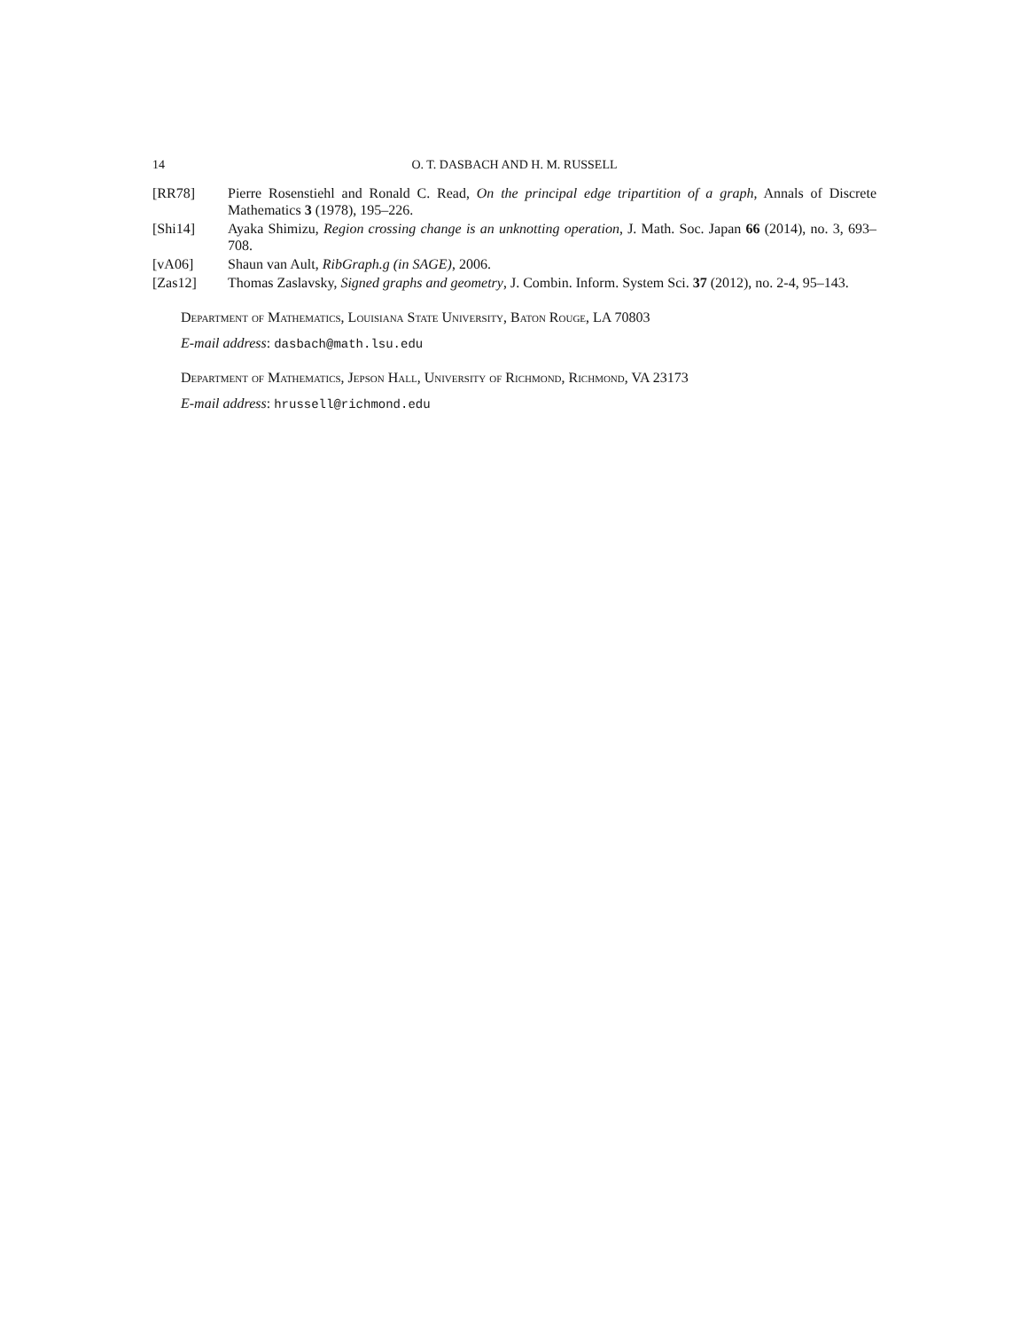14 O. T. DASBACH AND H. M. RUSSELL
[RR78] Pierre Rosenstiehl and Ronald C. Read, On the principal edge tripartition of a graph, Annals of Discrete Mathematics 3 (1978), 195–226.
[Shi14] Ayaka Shimizu, Region crossing change is an unknotting operation, J. Math. Soc. Japan 66 (2014), no. 3, 693–708.
[vA06] Shaun van Ault, RibGraph.g (in SAGE), 2006.
[Zas12] Thomas Zaslavsky, Signed graphs and geometry, J. Combin. Inform. System Sci. 37 (2012), no. 2-4, 95–143.
Department of Mathematics, Louisiana State University, Baton Rouge, LA 70803
E-mail address: dasbach@math.lsu.edu
Department of Mathematics, Jepson Hall, University of Richmond, Richmond, VA 23173
E-mail address: hrussell@richmond.edu